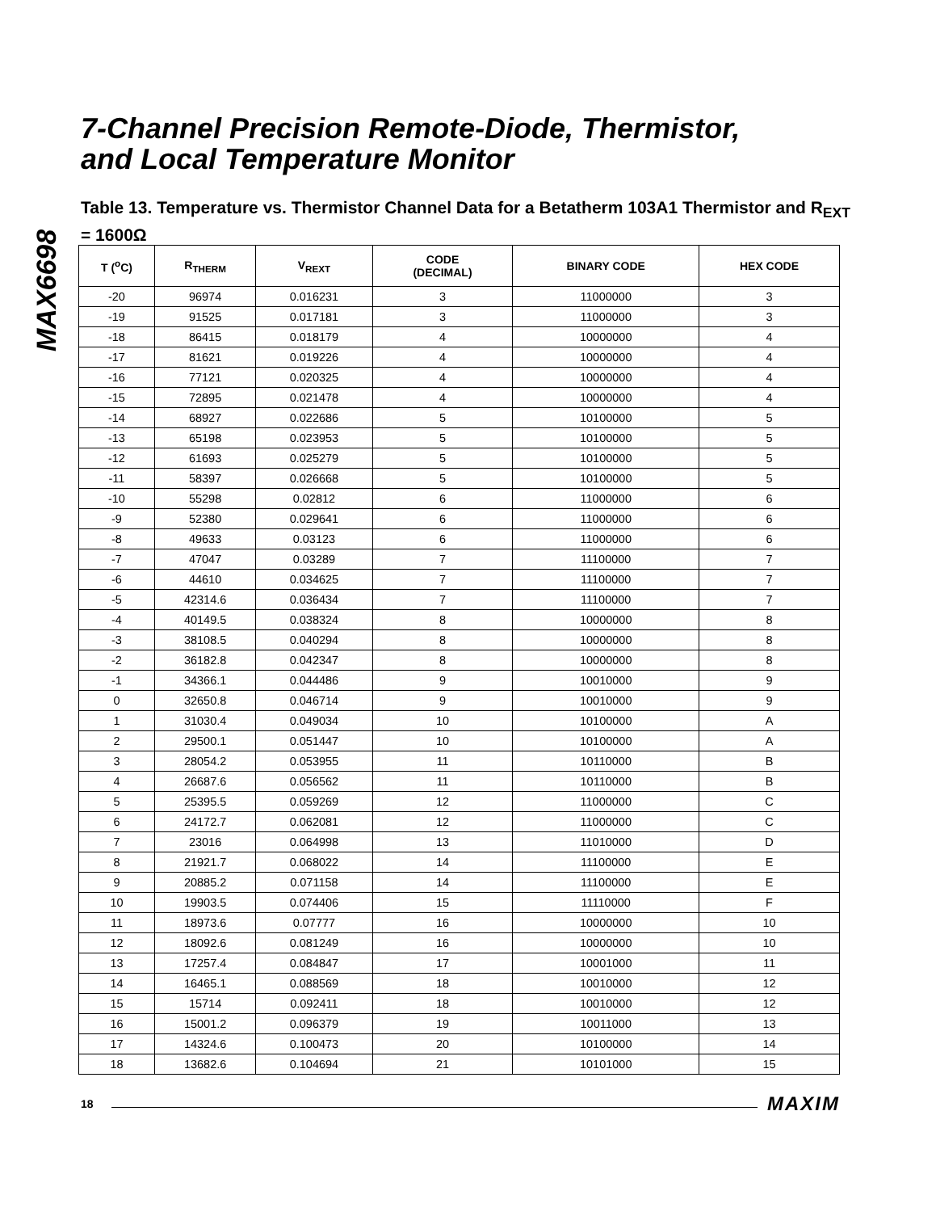MAX6698
7-Channel Precision Remote-Diode, Thermistor,
and Local Temperature Monitor
Table 13. Temperature vs. Thermistor Channel Data for a Betatherm 103A1 Thermistor and R<sub>EXT</sub> = 1600Ω
| T (<sup>o</sup>C) | R<sub>THERM</sub> | V<sub>REXT</sub> | CODE (DECIMAL) | BINARY CODE | HEX CODE |
| --- | --- | --- | --- | --- | --- |
| -20 | 96974 | 0.016231 | 3 | 11000000 | 3 |
| -19 | 91525 | 0.017181 | 3 | 11000000 | 3 |
| -18 | 86415 | 0.018179 | 4 | 10000000 | 4 |
| -17 | 81621 | 0.019226 | 4 | 10000000 | 4 |
| -16 | 77121 | 0.020325 | 4 | 10000000 | 4 |
| -15 | 72895 | 0.021478 | 4 | 10000000 | 4 |
| -14 | 68927 | 0.022686 | 5 | 10100000 | 5 |
| -13 | 65198 | 0.023953 | 5 | 10100000 | 5 |
| -12 | 61693 | 0.025279 | 5 | 10100000 | 5 |
| -11 | 58397 | 0.026668 | 5 | 10100000 | 5 |
| -10 | 55298 | 0.02812 | 6 | 11000000 | 6 |
| -9 | 52380 | 0.029641 | 6 | 11000000 | 6 |
| -8 | 49633 | 0.03123 | 6 | 11000000 | 6 |
| -7 | 47047 | 0.03289 | 7 | 11100000 | 7 |
| -6 | 44610 | 0.034625 | 7 | 11100000 | 7 |
| -5 | 42314.6 | 0.036434 | 7 | 11100000 | 7 |
| -4 | 40149.5 | 0.038324 | 8 | 10000000 | 8 |
| -3 | 38108.5 | 0.040294 | 8 | 10000000 | 8 |
| -2 | 36182.8 | 0.042347 | 8 | 10000000 | 8 |
| -1 | 34366.1 | 0.044486 | 9 | 10010000 | 9 |
| 0 | 32650.8 | 0.046714 | 9 | 10010000 | 9 |
| 1 | 31030.4 | 0.049034 | 10 | 10100000 | A |
| 2 | 29500.1 | 0.051447 | 10 | 10100000 | A |
| 3 | 28054.2 | 0.053955 | 11 | 10110000 | B |
| 4 | 26687.6 | 0.056562 | 11 | 10110000 | B |
| 5 | 25395.5 | 0.059269 | 12 | 11000000 | C |
| 6 | 24172.7 | 0.062081 | 12 | 11000000 | C |
| 7 | 23016 | 0.064998 | 13 | 11010000 | D |
| 8 | 21921.7 | 0.068022 | 14 | 11100000 | E |
| 9 | 20885.2 | 0.071158 | 14 | 11100000 | E |
| 10 | 19903.5 | 0.074406 | 15 | 11110000 | F |
| 11 | 18973.6 | 0.07777 | 16 | 10000000 | 10 |
| 12 | 18092.6 | 0.081249 | 16 | 10000000 | 10 |
| 13 | 17257.4 | 0.084847 | 17 | 10001000 | 11 |
| 14 | 16465.1 | 0.088569 | 18 | 10010000 | 12 |
| 15 | 15714 | 0.092411 | 18 | 10010000 | 12 |
| 16 | 15001.2 | 0.096379 | 19 | 10011000 | 13 |
| 17 | 14324.6 | 0.100473 | 20 | 10100000 | 14 |
| 18 | 13682.6 | 0.104694 | 21 | 10101000 | 15 |
18 MAXIM